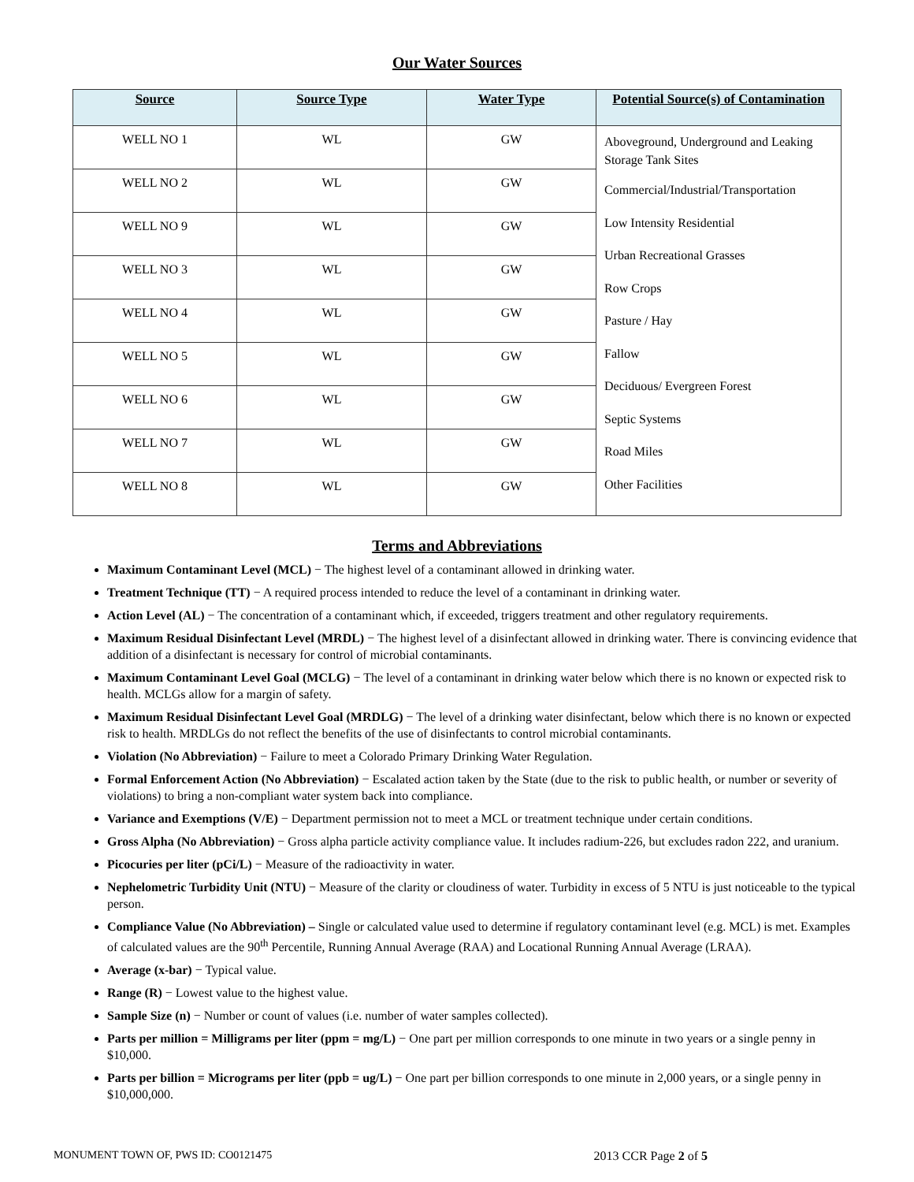Our Water Sources
| Source | Source Type | Water Type | Potential Source(s) of Contamination |
| --- | --- | --- | --- |
| WELL NO 1 | WL | GW | Aboveground, Underground and Leaking Storage Tank Sites Commercial/Industrial/Transportation Low Intensity Residential Urban Recreational Grasses Row Crops Pasture / Hay Fallow Deciduous/ Evergreen Forest Septic Systems Road Miles Other Facilities |
| WELL NO 2 | WL | GW | |
| WELL NO 9 | WL | GW | |
| WELL NO 3 | WL | GW | |
| WELL NO 4 | WL | GW | |
| WELL NO 5 | WL | GW | |
| WELL NO 6 | WL | GW | |
| WELL NO 7 | WL | GW | |
| WELL NO 8 | WL | GW | |
Terms and Abbreviations
Maximum Contaminant Level (MCL) − The highest level of a contaminant allowed in drinking water.
Treatment Technique (TT) − A required process intended to reduce the level of a contaminant in drinking water.
Action Level (AL) − The concentration of a contaminant which, if exceeded, triggers treatment and other regulatory requirements.
Maximum Residual Disinfectant Level (MRDL) − The highest level of a disinfectant allowed in drinking water. There is convincing evidence that addition of a disinfectant is necessary for control of microbial contaminants.
Maximum Contaminant Level Goal (MCLG) − The level of a contaminant in drinking water below which there is no known or expected risk to health. MCLGs allow for a margin of safety.
Maximum Residual Disinfectant Level Goal (MRDLG) − The level of a drinking water disinfectant, below which there is no known or expected risk to health. MRDLGs do not reflect the benefits of the use of disinfectants to control microbial contaminants.
Violation (No Abbreviation) − Failure to meet a Colorado Primary Drinking Water Regulation.
Formal Enforcement Action (No Abbreviation) − Escalated action taken by the State (due to the risk to public health, or number or severity of violations) to bring a non-compliant water system back into compliance.
Variance and Exemptions (V/E) − Department permission not to meet a MCL or treatment technique under certain conditions.
Gross Alpha (No Abbreviation) − Gross alpha particle activity compliance value. It includes radium-226, but excludes radon 222, and uranium.
Picocuries per liter (pCi/L) − Measure of the radioactivity in water.
Nephelometric Turbidity Unit (NTU) − Measure of the clarity or cloudiness of water. Turbidity in excess of 5 NTU is just noticeable to the typical person.
Compliance Value (No Abbreviation) – Single or calculated value used to determine if regulatory contaminant level (e.g. MCL) is met. Examples of calculated values are the 90<sup>th</sup> Percentile, Running Annual Average (RAA) and Locational Running Annual Average (LRAA).
Average (x-bar) − Typical value.
Range (R) − Lowest value to the highest value.
Sample Size (n) − Number or count of values (i.e. number of water samples collected).
Parts per million = Milligrams per liter (ppm = mg/L) − One part per million corresponds to one minute in two years or a single penny in $10,000.
Parts per billion = Micrograms per liter (ppb = ug/L) − One part per billion corresponds to one minute in 2,000 years, or a single penny in $10,000,000.
MONUMENT TOWN OF, PWS ID: CO0121475 2013 CCR Page 2 of 5